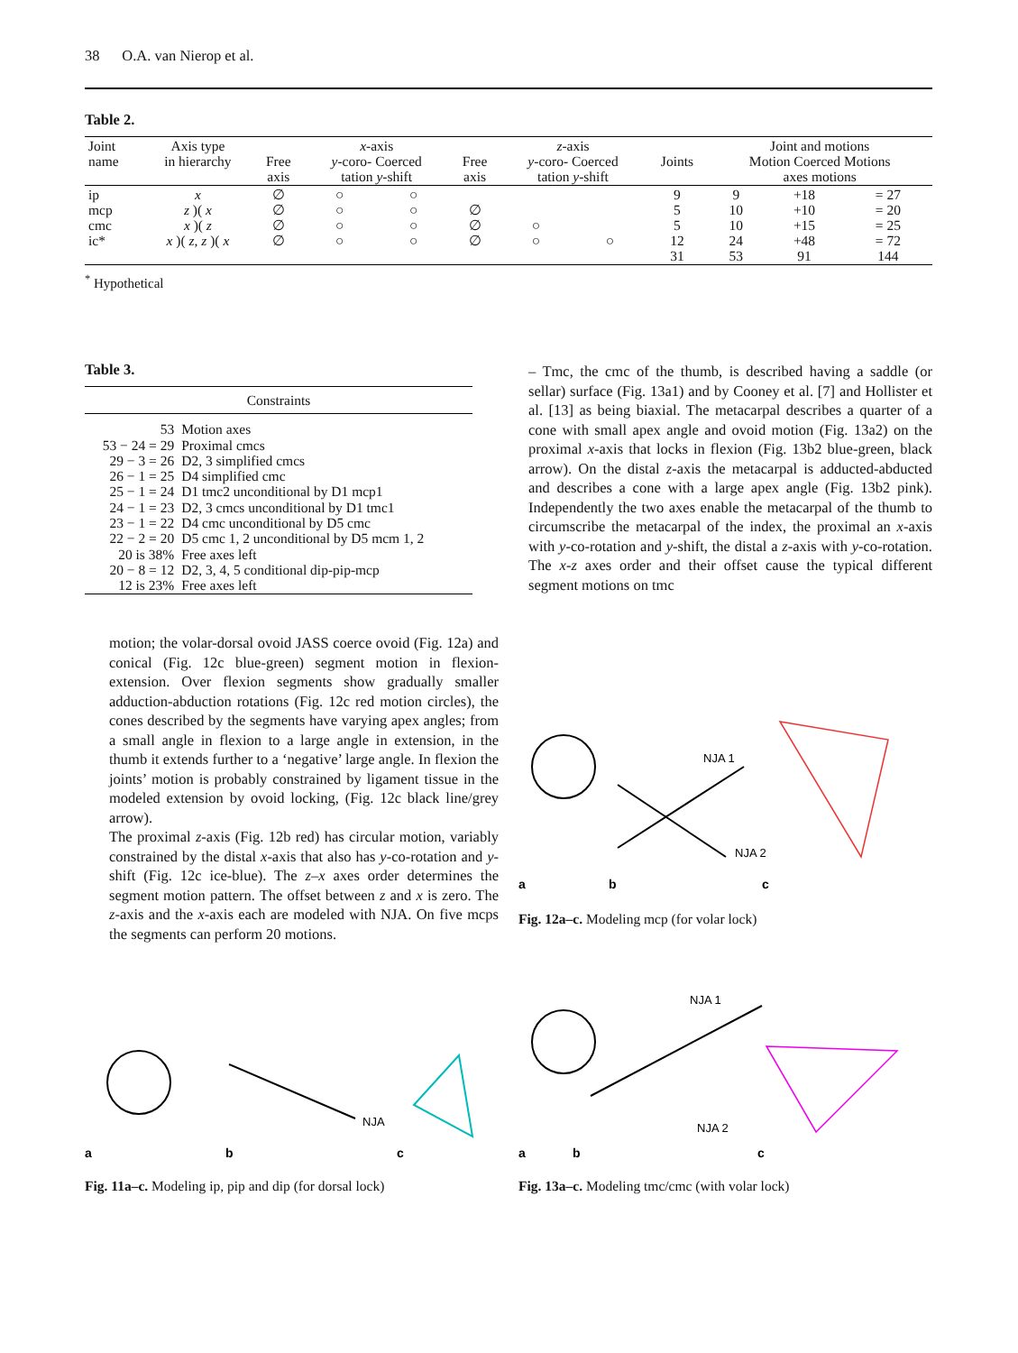38 O.A. van Nierop et al.
Table 2.
| Joint name | Axis type in hierarchy | Free axis | x -axis y -coro- Coerced tation y -shift | | Free axis | z -axis y -coro- Coerced tation y -shift | | Joints | Joint and motions Motion Coerced Motions axes motions | | |
| --- | --- | --- | --- | --- | --- | --- | --- | --- | --- | --- | --- |
| ip mcp cmc ic* | x z )( x x )( z x )( z , z )( x | ∅ ∅ ∅ ∅ | ○ ○ ○ ○ | ○ ○ ○ ○ | ∅ ∅ ∅ | ○ ○ | ○ | 9 5 5 12 31 | 9 10 10 24 53 | +18 +10 +15 +48 91 | = 27 = 20 = 25 = 72 144 |
<sup>*</sup> Hypothetical
Table 3.
| Constraints | |
| 53 53 − 24 = 29 29 − 3 = 26 26 − 1 = 25 25 − 1 = 24 24 − 1 = 23 23 − 1 = 22 22 − 2 = 20 20 is 38% 20 − 8 = 12 12 is 23% | Motion axes Proximal cmcs D2, 3 simplified cmcs D4 simplified cmc D1 tmc2 unconditional by D1 mcp1 D2, 3 cmcs unconditional by D1 tmc1 D4 cmc unconditional by D5 cmc D5 cmc 1, 2 unconditional by D5 mcm 1, 2 Free axes left D2, 3, 4, 5 conditional dip-pip-mcp Free axes left |
motion; the volar-dorsal ovoid JASS coerce ovoid (Fig. 12a) and conical (Fig. 12c blue-green) segment motion in flexion-extension. Over flexion segments show gradually smaller adduction-abduction rotations (Fig. 12c red motion circles), the cones described by the segments have varying apex angles; from a small angle in flexion to a large angle in extension, in the thumb it extends further to a ‘negative’ large angle. In flexion the joints’ motion is probably constrained by ligament tissue in the modeled extension by ovoid locking, (Fig. 12c black line/grey arrow).
The proximal z-axis (Fig. 12b red) has circular motion, variably constrained by the distal x-axis that also has y-co-rotation and y-shift (Fig. 12c ice-blue). The z–x axes order determines the segment motion pattern. The offset between z and x is zero. The z-axis and the x-axis each are modeled with NJA. On five mcps the segments can perform 20 motions.
– Tmc, the cmc of the thumb, is described having a saddle (or sellar) surface (Fig. 13a1) and by Cooney et al. [7] and Hollister et al. [13] as being biaxial. The metacarpal describes a quarter of a cone with small apex angle and ovoid motion (Fig. 13a2) on the proximal x-axis that locks in flexion (Fig. 13b2 blue-green, black arrow). On the distal z-axis the metacarpal is adducted-abducted and describes a cone with a large apex angle (Fig. 13b2 pink). Independently the two axes enable the metacarpal of the thumb to circumscribe the metacarpal of the index, the proximal an x-axis with y-co-rotation and y-shift, the distal a z-axis with y-co-rotation. The x-z axes order and their offset cause the typical different segment motions on tmc
NJA 1
NJA 2
a
b
c
Fig. 12a–c. Modeling mcp (for volar lock)
NJA
a
b
c
Fig. 11a–c. Modeling ip, pip and dip (for dorsal lock)
NJA 1
NJA 2
a
b
c
Fig. 13a–c. Modeling tmc/cmc (with volar lock)